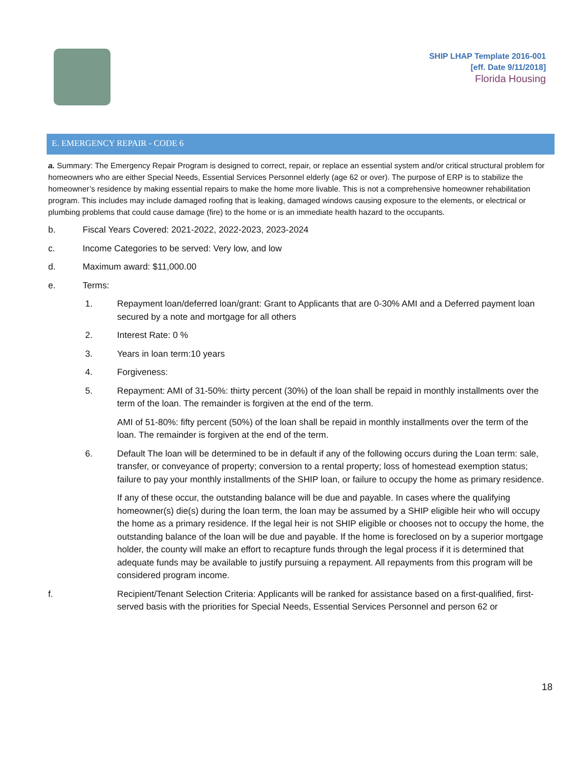SHIP LHAP Template 2016-001
[eff. Date 9/11/2018]
Florida Housing
E. EMERGENCY REPAIR - CODE 6
a. Summary: The Emergency Repair Program is designed to correct, repair, or replace an essential system and/or critical structural problem for homeowners who are either Special Needs, Essential Services Personnel elderly (age 62 or over). The purpose of ERP is to stabilize the homeowner’s residence by making essential repairs to make the home more livable. This is not a comprehensive homeowner rehabilitation program. This includes may include damaged roofing that is leaking, damaged windows causing exposure to the elements, or electrical or plumbing problems that could cause damage (fire) to the home or is an immediate health hazard to the occupants.
b. Fiscal Years Covered: 2021-2022, 2022-2023, 2023-2024
c. Income Categories to be served: Very low, and low
d. Maximum award: $11,000.00
e. Terms:
1. Repayment loan/deferred loan/grant: Grant to Applicants that are 0-30% AMI and a Deferred payment loan secured by a note and mortgage for all others
2. Interest Rate: 0 %
3. Years in loan term:10 years
4. Forgiveness:
5. Repayment: AMI of 31-50%: thirty percent (30%) of the loan shall be repaid in monthly installments over the term of the loan. The remainder is forgiven at the end of the term.
AMI of 51-80%: fifty percent (50%) of the loan shall be repaid in monthly installments over the term of the loan. The remainder is forgiven at the end of the term.
6. Default The loan will be determined to be in default if any of the following occurs during the Loan term: sale, transfer, or conveyance of property; conversion to a rental property; loss of homestead exemption status; failure to pay your monthly installments of the SHIP loan, or failure to occupy the home as primary residence.
If any of these occur, the outstanding balance will be due and payable. In cases where the qualifying homeowner(s) die(s) during the loan term, the loan may be assumed by a SHIP eligible heir who will occupy the home as a primary residence. If the legal heir is not SHIP eligible or chooses not to occupy the home, the outstanding balance of the loan will be due and payable. If the home is foreclosed on by a superior mortgage holder, the county will make an effort to recapture funds through the legal process if it is determined that adequate funds may be available to justify pursuing a repayment. All repayments from this program will be considered program income.
f. Recipient/Tenant Selection Criteria: Applicants will be ranked for assistance based on a first-qualified, first-served basis with the priorities for Special Needs, Essential Services Personnel and person 62 or
18